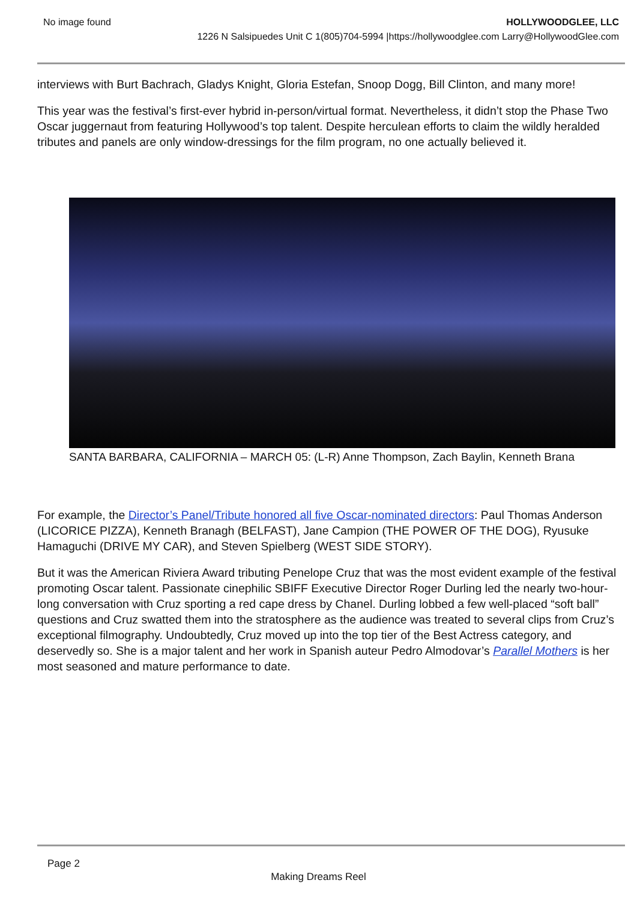No image found HOLLYWOODGLEE, LLC
1226 N Salsipuedes Unit C 1(805)704-5994 |https://hollywoodglee.com Larry@HollywoodGlee.com
interviews with Burt Bachrach, Gladys Knight, Gloria Estefan, Snoop Dogg, Bill Clinton, and many more!
This year was the festival’s first-ever hybrid in-person/virtual format. Nevertheless, it didn’t stop the Phase Two Oscar juggernaut from featuring Hollywood’s top talent. Despite herculean efforts to claim the wildly heralded tributes and panels are only window-dressings for the film program, no one actually believed it.
SANTA BARBARA, CALIFORNIA – MARCH 05: (L-R) Anne Thompson, Zach Baylin, Kenneth Brana
For example, the Director’s Panel/Tribute honored all five Oscar-nominated directors: Paul Thomas Anderson (LICORICE PIZZA), Kenneth Branagh (BELFAST), Jane Campion (THE POWER OF THE DOG), Ryusuke Hamaguchi (DRIVE MY CAR), and Steven Spielberg (WEST SIDE STORY).
But it was the American Riviera Award tributing Penelope Cruz that was the most evident example of the festival promoting Oscar talent. Passionate cinephilic SBIFF Executive Director Roger Durling led the nearly two-hour-long conversation with Cruz sporting a red cape dress by Chanel. Durling lobbed a few well-placed “soft ball” questions and Cruz swatted them into the stratosphere as the audience was treated to several clips from Cruz’s exceptional filmography. Undoubtedly, Cruz moved up into the top tier of the Best Actress category, and deservedly so. She is a major talent and her work in Spanish auteur Pedro Almodovar’s Parallel Mothers is her most seasoned and mature performance to date.
Page 2
Making Dreams Reel